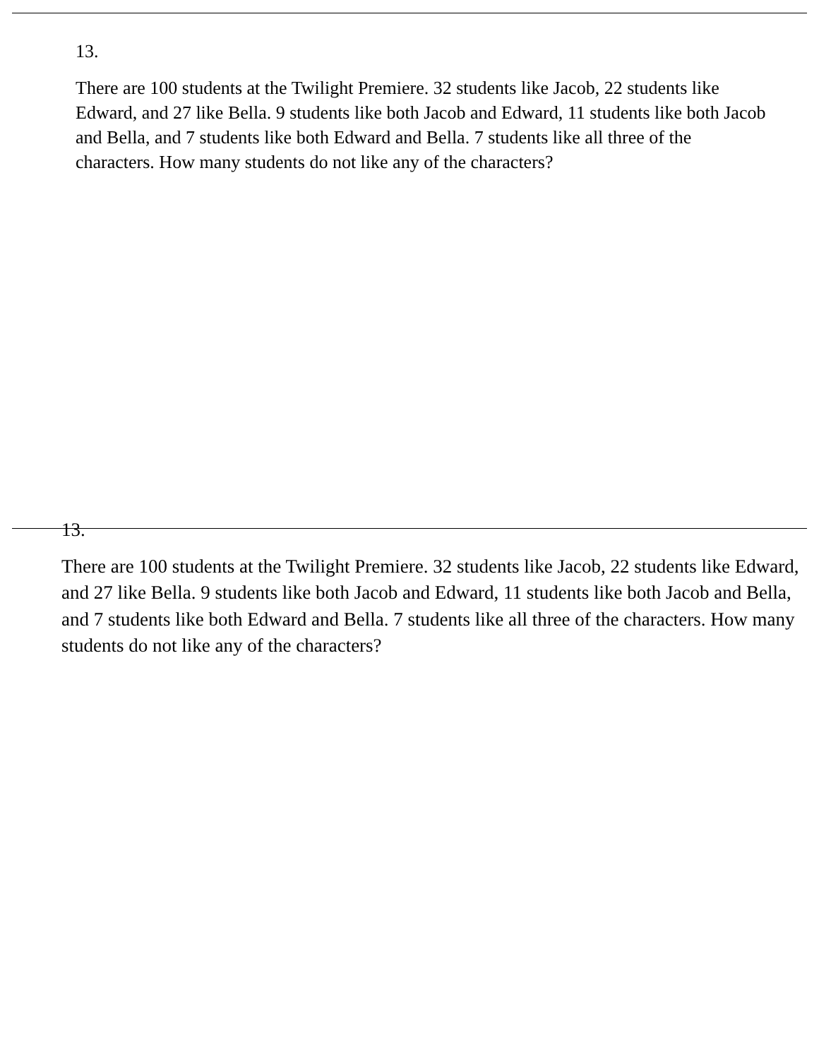13.
There are 100 students at the Twilight Premiere. 32 students like Jacob, 22 students like Edward, and 27 like Bella. 9 students like both Jacob and Edward, 11 students like both Jacob and Bella, and 7 students like both Edward and Bella. 7 students like all three of the characters. How many students do not like any of the characters?
13.
There are 100 students at the Twilight Premiere. 32 students like Jacob, 22 students like Edward, and 27 like Bella. 9 students like both Jacob and Edward, 11 students like both Jacob and Bella, and 7 students like both Edward and Bella. 7 students like all three of the characters. How many students do not like any of the characters?